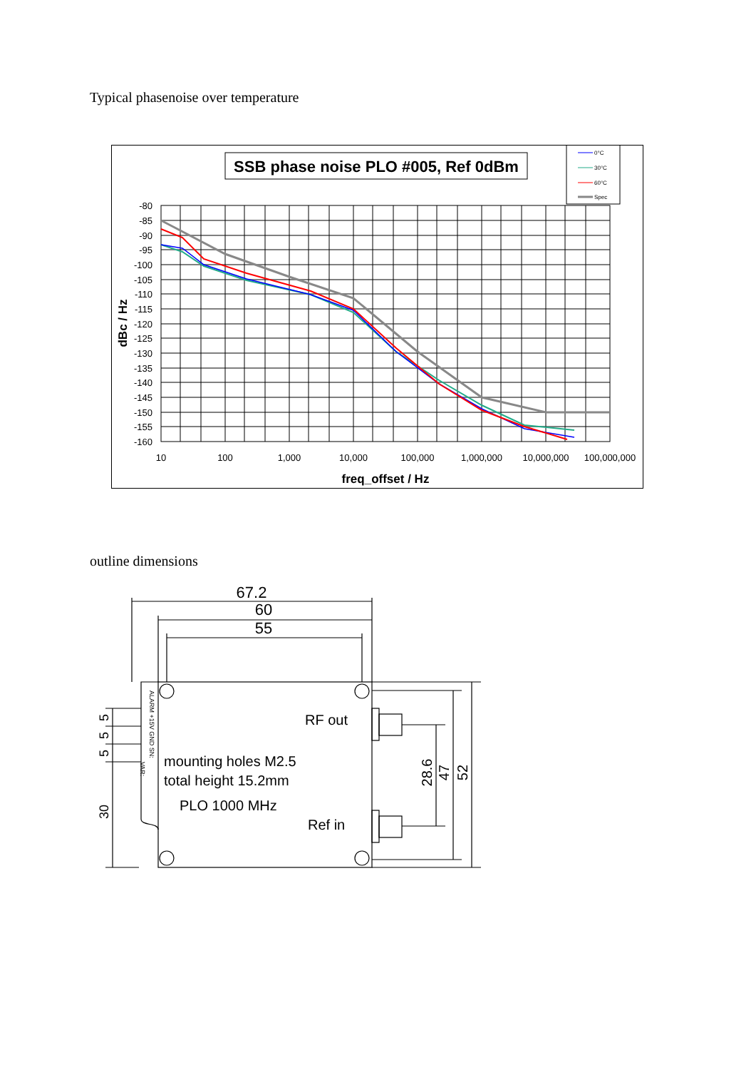Typical phasenoise over temperature
SSB phase noise PLO #005, Ref 0dBm
0°C
30°C
60°C
Spec
-80
-85
-90
-95
-100
-105
-110
-115
-120
-125
-130
-135
-140
-145
-150
-155
-160
10
100
1,000
10,000
100,000
1,000,000
10,000,000
100,000,000
freq_offset / Hz
dBc / Hz
outline dimensions
67.2
60
55
RF out
mounting holes M2.5
total height 15.2mm
PLO 1000 MHz
Ref in
28.6
47
52
5
5
5
30
ALARM +15V GND SN:
VAR: